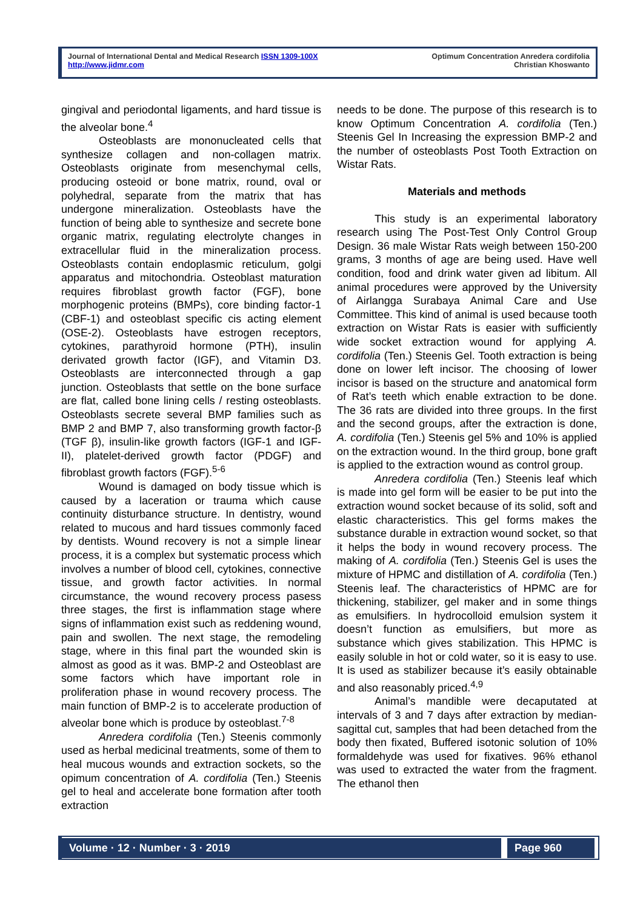Journal of International Dental and Medical Research ISSN 1309-100X
http://www.jidmr.com
Optimum Concentration Anredera cordifolia
Christian Khoswanto
gingival and periodontal ligaments, and hard tissue is the alveolar bone.<sup>4</sup>
Osteoblasts are mononucleated cells that synthesize collagen and non-collagen matrix. Osteoblasts originate from mesenchymal cells, producing osteoid or bone matrix, round, oval or polyhedral, separate from the matrix that has undergone mineralization. Osteoblasts have the function of being able to synthesize and secrete bone organic matrix, regulating electrolyte changes in extracellular fluid in the mineralization process. Osteoblasts contain endoplasmic reticulum, golgi apparatus and mitochondria. Osteoblast maturation requires fibroblast growth factor (FGF), bone morphogenic proteins (BMPs), core binding factor-1 (CBF-1) and osteoblast specific cis acting element (OSE-2). Osteoblasts have estrogen receptors, cytokines, parathyroid hormone (PTH), insulin derivated growth factor (IGF), and Vitamin D3. Osteoblasts are interconnected through a gap junction. Osteoblasts that settle on the bone surface are flat, called bone lining cells / resting osteoblasts. Osteoblasts secrete several BMP families such as BMP 2 and BMP 7, also transforming growth factor-β (TGF β), insulin-like growth factors (IGF-1 and IGF-II), platelet-derived growth factor (PDGF) and fibroblast growth factors (FGF).<sup>5-6</sup>
Wound is damaged on body tissue which is caused by a laceration or trauma which cause continuity disturbance structure. In dentistry, wound related to mucous and hard tissues commonly faced by dentists. Wound recovery is not a simple linear process, it is a complex but systematic process which involves a number of blood cell, cytokines, connective tissue, and growth factor activities. In normal circumstance, the wound recovery process pasess three stages, the first is inflammation stage where signs of inflammation exist such as reddening wound, pain and swollen. The next stage, the remodeling stage, where in this final part the wounded skin is almost as good as it was. BMP-2 and Osteoblast are some factors which have important role in proliferation phase in wound recovery process. The main function of BMP-2 is to accelerate production of alveolar bone which is produce by osteoblast.<sup>7-8</sup>
Anredera cordifolia (Ten.) Steenis commonly used as herbal medicinal treatments, some of them to heal mucous wounds and extraction sockets, so the opimum concentration of A. cordifolia (Ten.) Steenis gel to heal and accelerate bone formation after tooth extraction
needs to be done. The purpose of this research is to know Optimum Concentration A. cordifolia (Ten.) Steenis Gel In Increasing the expression BMP-2 and the number of osteoblasts Post Tooth Extraction on Wistar Rats.
Materials and methods
This study is an experimental laboratory research using The Post-Test Only Control Group Design. 36 male Wistar Rats weigh between 150-200 grams, 3 months of age are being used. Have well condition, food and drink water given ad libitum. All animal procedures were approved by the University of Airlangga Surabaya Animal Care and Use Committee. This kind of animal is used because tooth extraction on Wistar Rats is easier with sufficiently wide socket extraction wound for applying A. cordifolia (Ten.) Steenis Gel. Tooth extraction is being done on lower left incisor. The choosing of lower incisor is based on the structure and anatomical form of Rat’s teeth which enable extraction to be done. The 36 rats are divided into three groups. In the first and the second groups, after the extraction is done, A. cordifolia (Ten.) Steenis gel 5% and 10% is applied on the extraction wound. In the third group, bone graft is applied to the extraction wound as control group.
Anredera cordifolia (Ten.) Steenis leaf which is made into gel form will be easier to be put into the extraction wound socket because of its solid, soft and elastic characteristics. This gel forms makes the substance durable in extraction wound socket, so that it helps the body in wound recovery process. The making of A. cordifolia (Ten.) Steenis Gel is uses the mixture of HPMC and distillation of A. cordifolia (Ten.) Steenis leaf. The characteristics of HPMC are for thickening, stabilizer, gel maker and in some things as emulsifiers. In hydrocolloid emulsion system it doesn’t function as emulsifiers, but more as substance which gives stabilization. This HPMC is easily soluble in hot or cold water, so it is easy to use. It is used as stabilizer because it’s easily obtainable and also reasonably priced.<sup>4,9</sup>
Animal’s mandible were decaputated at intervals of 3 and 7 days after extraction by median-sagittal cut, samples that had been detached from the body then fixated, Buffered isotonic solution of 10% formaldehyde was used for fixatives. 96% ethanol was used to extracted the water from the fragment. The ethanol then
Volume · 12 · Number · 3 · 2019
Page 960